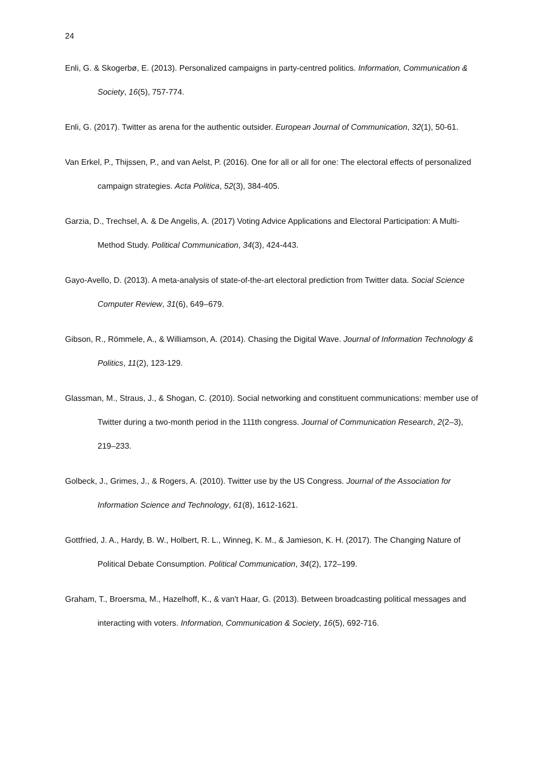24
Enli, G. & Skogerbø, E. (2013). Personalized campaigns in party-centred politics. Information, Communication & Society, 16(5), 757-774.
Enli, G. (2017). Twitter as arena for the authentic outsider. European Journal of Communication, 32(1), 50-61.
Van Erkel, P., Thijssen, P., and van Aelst, P. (2016). One for all or all for one: The electoral effects of personalized campaign strategies. Acta Politica, 52(3), 384-405.
Garzia, D., Trechsel, A. & De Angelis, A. (2017) Voting Advice Applications and Electoral Participation: A Multi-Method Study. Political Communication, 34(3), 424-443.
Gayo-Avello, D. (2013). A meta-analysis of state-of-the-art electoral prediction from Twitter data. Social Science Computer Review, 31(6), 649–679.
Gibson, R., Römmele, A., & Williamson, A. (2014). Chasing the Digital Wave. Journal of Information Technology & Politics, 11(2), 123-129.
Glassman, M., Straus, J., & Shogan, C. (2010). Social networking and constituent communications: member use of Twitter during a two-month period in the 111th congress. Journal of Communication Research, 2(2–3), 219–233.
Golbeck, J., Grimes, J., & Rogers, A. (2010). Twitter use by the US Congress. Journal of the Association for Information Science and Technology, 61(8), 1612-1621.
Gottfried, J. A., Hardy, B. W., Holbert, R. L., Winneg, K. M., & Jamieson, K. H. (2017). The Changing Nature of Political Debate Consumption. Political Communication, 34(2), 172–199.
Graham, T., Broersma, M., Hazelhoff, K., & van't Haar, G. (2013). Between broadcasting political messages and interacting with voters. Information, Communication & Society, 16(5), 692-716.